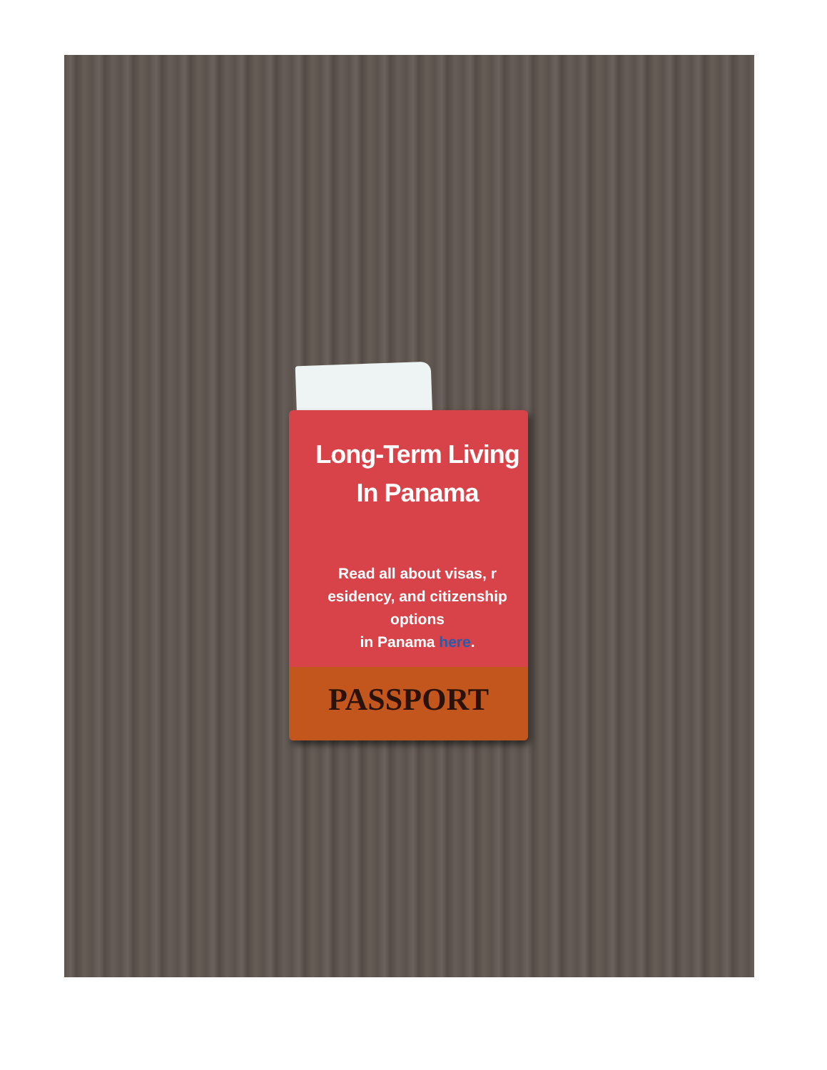Long-Term Living In Panama
Read all about visas, r
esidency, and citizenship options
in Panama here.
PASSPORT